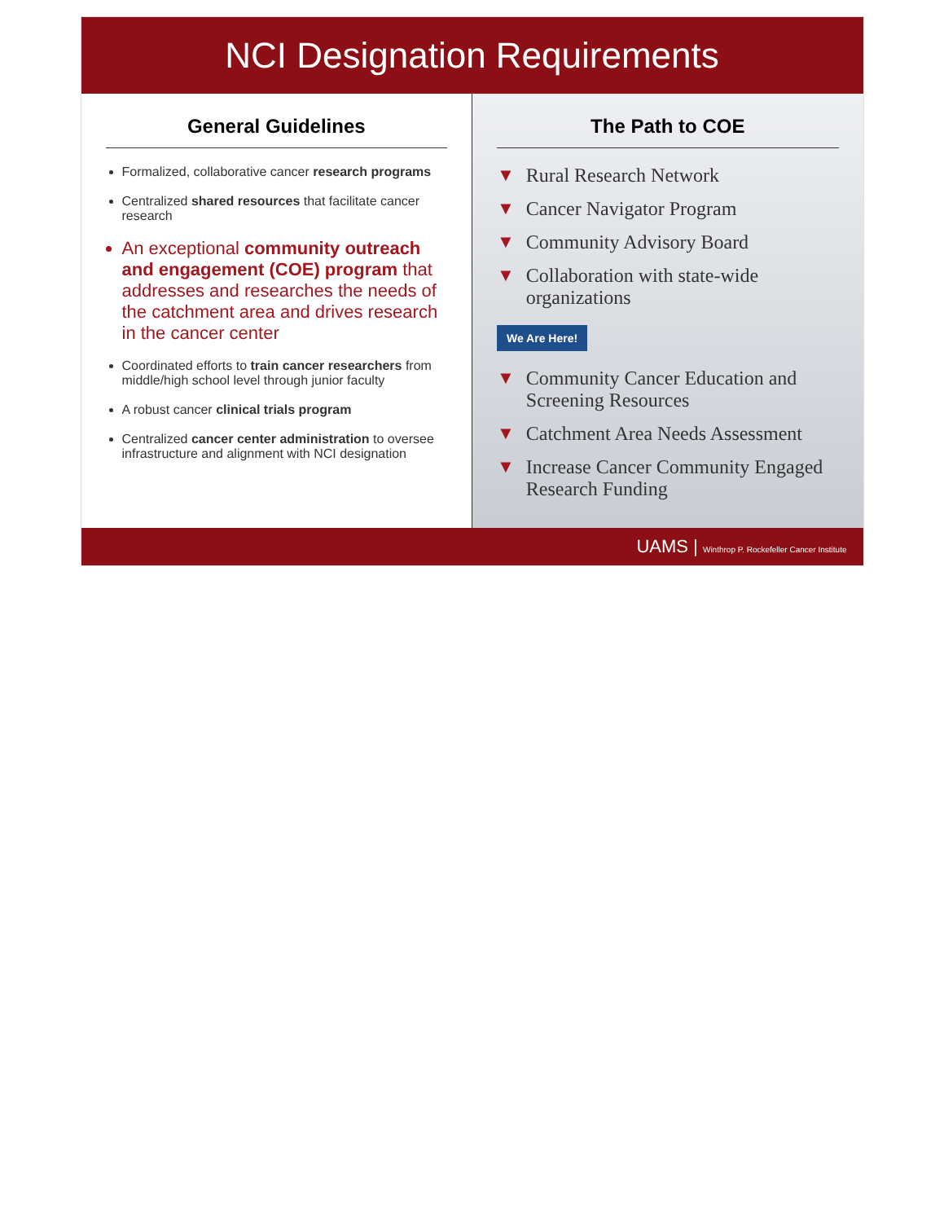NCI Designation Requirements
General Guidelines
Formalized, collaborative cancer research programs
Centralized shared resources that facilitate cancer research
An exceptional community outreach and engagement (COE) program that addresses and researches the needs of the catchment area and drives research in the cancer center
Coordinated efforts to train cancer researchers from middle/high school level through junior faculty
A robust cancer clinical trials program
Centralized cancer center administration to oversee infrastructure and alignment with NCI designation
The Path to COE
▼ Rural Research Network
▼ Cancer Navigator Program
▼ Community Advisory Board
▼ Collaboration with state-wide organizations
We Are Here!
▼ Community Cancer Education and Screening Resources
▼ Catchment Area Needs Assessment
▼ Increase Cancer Community Engaged Research Funding
UAMS | Winthrop P. Rockefeller Cancer Institute